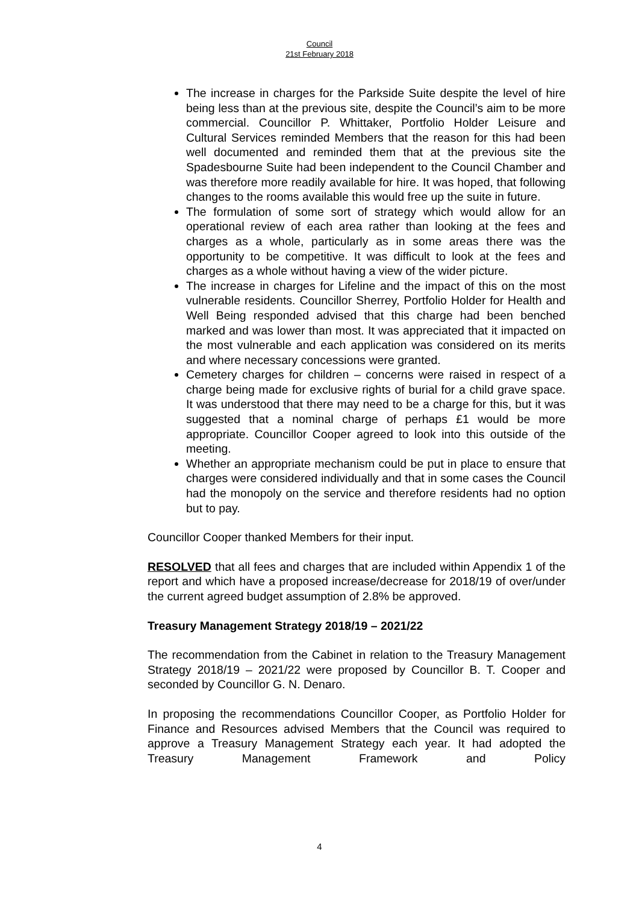Council
21st February 2018
The increase in charges for the Parkside Suite despite the level of hire being less than at the previous site, despite the Council’s aim to be more commercial. Councillor P. Whittaker, Portfolio Holder Leisure and Cultural Services reminded Members that the reason for this had been well documented and reminded them that at the previous site the Spadesbourne Suite had been independent to the Council Chamber and was therefore more readily available for hire. It was hoped, that following changes to the rooms available this would free up the suite in future.
The formulation of some sort of strategy which would allow for an operational review of each area rather than looking at the fees and charges as a whole, particularly as in some areas there was the opportunity to be competitive. It was difficult to look at the fees and charges as a whole without having a view of the wider picture.
The increase in charges for Lifeline and the impact of this on the most vulnerable residents. Councillor Sherrey, Portfolio Holder for Health and Well Being responded advised that this charge had been benched marked and was lower than most. It was appreciated that it impacted on the most vulnerable and each application was considered on its merits and where necessary concessions were granted.
Cemetery charges for children – concerns were raised in respect of a charge being made for exclusive rights of burial for a child grave space. It was understood that there may need to be a charge for this, but it was suggested that a nominal charge of perhaps £1 would be more appropriate. Councillor Cooper agreed to look into this outside of the meeting.
Whether an appropriate mechanism could be put in place to ensure that charges were considered individually and that in some cases the Council had the monopoly on the service and therefore residents had no option but to pay.
Councillor Cooper thanked Members for their input.
RESOLVED that all fees and charges that are included within Appendix 1 of the report and which have a proposed increase/decrease for 2018/19 of over/under the current agreed budget assumption of 2.8% be approved.
Treasury Management Strategy 2018/19 – 2021/22
The recommendation from the Cabinet in relation to the Treasury Management Strategy 2018/19 – 2021/22 were proposed by Councillor B. T. Cooper and seconded by Councillor G. N. Denaro.
In proposing the recommendations Councillor Cooper, as Portfolio Holder for Finance and Resources advised Members that the Council was required to approve a Treasury Management Strategy each year. It had adopted the Treasury Management Framework and Policy
4